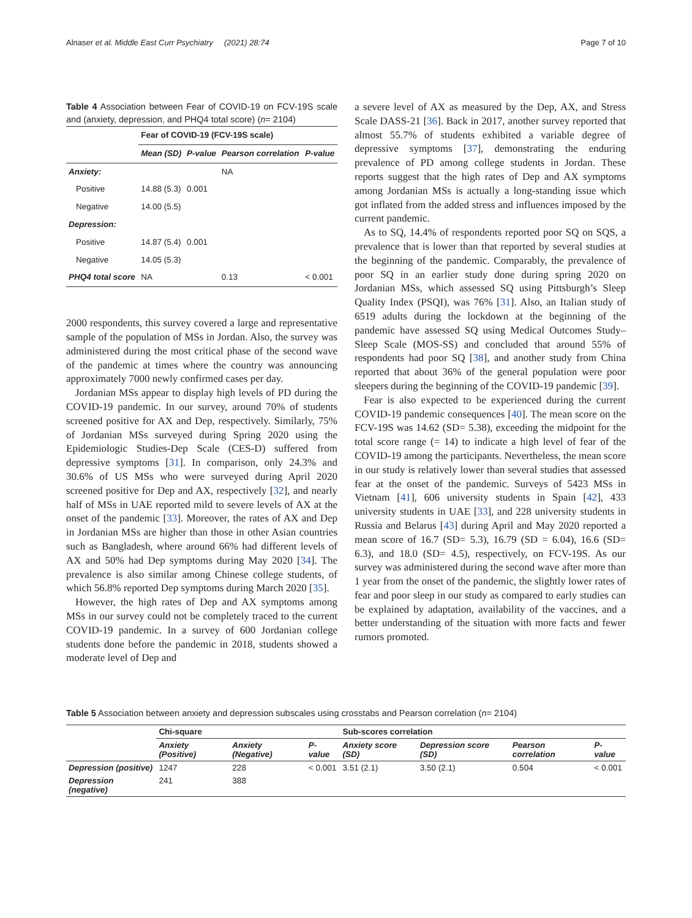Alnaser et al. Middle East Curr Psychiatry (2021) 28:74 Page 7 of 10
Table 4 Association between Fear of COVID-19 on FCV-19S scale and (anxiety, depression, and PHQ4 total score) (n= 2104)
| | Fear of COVID-19 (FCV-19S scale) | | | |
| | Mean (SD) | P-value | Pearson correlation | P-value |
| Anxiety: | | | NA | |
| Positive | 14.88 (5.3) | 0.001 | | |
| Negative | 14.00 (5.5) | | | |
| Depression: | | | | |
| Positive | 14.87 (5.4) | 0.001 | | |
| Negative | 14.05 (5.3) | | | |
| PHQ4 total score | NA | | 0.13 | < 0.001 |
2000 respondents, this survey covered a large and representative sample of the population of MSs in Jordan. Also, the survey was administered during the most critical phase of the second wave of the pandemic at times where the country was announcing approximately 7000 newly confirmed cases per day.
Jordanian MSs appear to display high levels of PD during the COVID-19 pandemic. In our survey, around 70% of students screened positive for AX and Dep, respectively. Similarly, 75% of Jordanian MSs surveyed during Spring 2020 using the Epidemiologic Studies-Dep Scale (CES-D) suffered from depressive symptoms [31]. In comparison, only 24.3% and 30.6% of US MSs who were surveyed during April 2020 screened positive for Dep and AX, respectively [32], and nearly half of MSs in UAE reported mild to severe levels of AX at the onset of the pandemic [33]. Moreover, the rates of AX and Dep in Jordanian MSs are higher than those in other Asian countries such as Bangladesh, where around 66% had different levels of AX and 50% had Dep symptoms during May 2020 [34]. The prevalence is also similar among Chinese college students, of which 56.8% reported Dep symptoms during March 2020 [35].
However, the high rates of Dep and AX symptoms among MSs in our survey could not be completely traced to the current COVID-19 pandemic. In a survey of 600 Jordanian college students done before the pandemic in 2018, students showed a moderate level of Dep and
a severe level of AX as measured by the Dep, AX, and Stress Scale DASS-21 [36]. Back in 2017, another survey reported that almost 55.7% of students exhibited a variable degree of depressive symptoms [37], demonstrating the enduring prevalence of PD among college students in Jordan. These reports suggest that the high rates of Dep and AX symptoms among Jordanian MSs is actually a long-standing issue which got inflated from the added stress and influences imposed by the current pandemic.
As to SQ, 14.4% of respondents reported poor SQ on SQS, a prevalence that is lower than that reported by several studies at the beginning of the pandemic. Comparably, the prevalence of poor SQ in an earlier study done during spring 2020 on Jordanian MSs, which assessed SQ using Pittsburgh’s Sleep Quality Index (PSQI), was 76% [31]. Also, an Italian study of 6519 adults during the lockdown at the beginning of the pandemic have assessed SQ using Medical Outcomes Study–Sleep Scale (MOS-SS) and concluded that around 55% of respondents had poor SQ [38], and another study from China reported that about 36% of the general population were poor sleepers during the beginning of the COVID-19 pandemic [39].
Fear is also expected to be experienced during the current COVID-19 pandemic consequences [40]. The mean score on the FCV-19S was 14.62 (SD= 5.38), exceeding the midpoint for the total score range (= 14) to indicate a high level of fear of the COVID-19 among the participants. Nevertheless, the mean score in our study is relatively lower than several studies that assessed fear at the onset of the pandemic. Surveys of 5423 MSs in Vietnam [41], 606 university students in Spain [42], 433 university students in UAE [33], and 228 university students in Russia and Belarus [43] during April and May 2020 reported a mean score of 16.7 (SD= 5.3), 16.79 (SD = 6.04), 16.6 (SD= 6.3), and 18.0 (SD= 4.5), respectively, on FCV-19S. As our survey was administered during the second wave after more than 1 year from the onset of the pandemic, the slightly lower rates of fear and poor sleep in our study as compared to early studies can be explained by adaptation, availability of the vaccines, and a better understanding of the situation with more facts and fewer rumors promoted.
Table 5 Association between anxiety and depression subscales using crosstabs and Pearson correlation (n= 2104)
| | Chi-square | | | Sub-scores correlation | | | |
| | Anxiety (Positive) | Anxiety (Negative) | P-value | Anxiety score (SD) | Depression score (SD) | Pearson correlation | P-value |
| Depression (positive) | 1247 | 228 | < 0.001 | 3.51 (2.1) | 3.50 (2.1) | 0.504 | < 0.001 |
| Depression (negative) | 241 | 388 | | | | | |